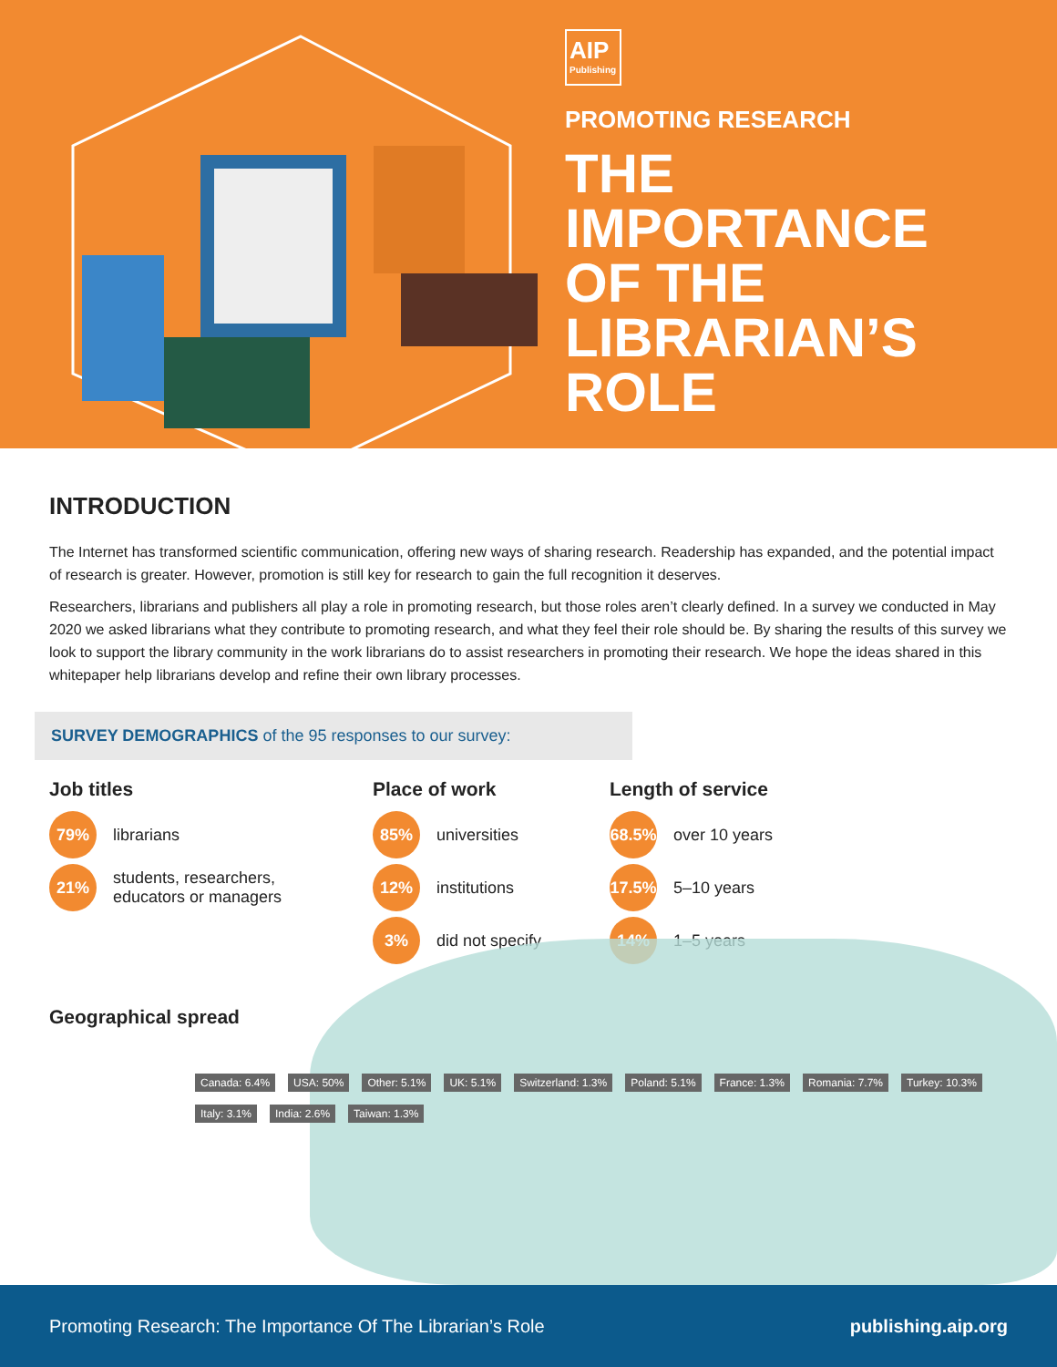AIP
Publishing
PROMOTING RESEARCH
THE
IMPORTANCE
OF THE
LIBRARIAN’S
ROLE
INTRODUCTION
The Internet has transformed scientific communication, offering new ways of sharing research. Readership has expanded, and the potential impact of research is greater. However, promotion is still key for research to gain the full recognition it deserves.
Researchers, librarians and publishers all play a role in promoting research, but those roles aren’t clearly defined. In a survey we conducted in May 2020 we asked librarians what they contribute to promoting research, and what they feel their role should be. By sharing the results of this survey we look to support the library community in the work librarians do to assist researchers in promoting their research. We hope the ideas shared in this whitepaper help librarians develop and refine their own library processes.
SURVEY DEMOGRAPHICS of the 95 responses to our survey:
Job titles
79%
librarians
21%
students, researchers,
educators or managers
Place of work
85%
universities
12%
institutions
3%
did not specify
Length of service
68.5%
over 10 years
17.5%
5–10 years
14%
1–5 years
Geographical spread
Canada: 6.4% USA: 50% Other: 5.1% UK: 5.1% Switzerland: 1.3% Poland: 5.1% France: 1.3% Romania: 7.7% Turkey: 10.3% Italy: 3.1% India: 2.6% Taiwan: 1.3%
Promoting Research: The Importance Of The Librarian’s Role publishing.aip.org